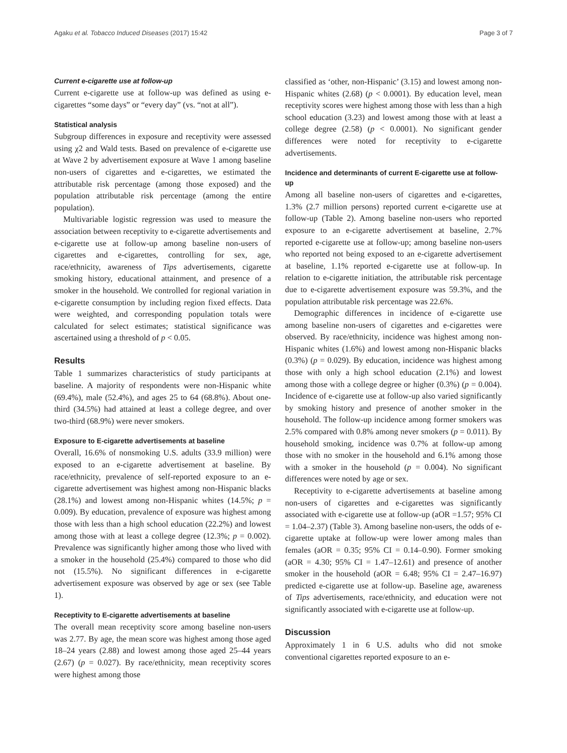Agaku et al. Tobacco Induced Diseases (2017) 15:42 Page 3 of 7
Current e-cigarette use at follow-up
Current e-cigarette use at follow-up was defined as using e-cigarettes “some days” or “every day” (vs. “not at all”).
Statistical analysis
Subgroup differences in exposure and receptivity were assessed using χ2 and Wald tests. Based on prevalence of e-cigarette use at Wave 2 by advertisement exposure at Wave 1 among baseline non-users of cigarettes and e-cigarettes, we estimated the attributable risk percentage (among those exposed) and the population attributable risk percentage (among the entire population).
Multivariable logistic regression was used to measure the association between receptivity to e-cigarette advertisements and e-cigarette use at follow-up among baseline non-users of cigarettes and e-cigarettes, controlling for sex, age, race/ethnicity, awareness of Tips advertisements, cigarette smoking history, educational attainment, and presence of a smoker in the household. We controlled for regional variation in e-cigarette consumption by including region fixed effects. Data were weighted, and corresponding population totals were calculated for select estimates; statistical significance was ascertained using a threshold of p < 0.05.
Results
Table 1 summarizes characteristics of study participants at baseline. A majority of respondents were non-Hispanic white (69.4%), male (52.4%), and ages 25 to 64 (68.8%). About one-third (34.5%) had attained at least a college degree, and over two-third (68.9%) were never smokers.
Exposure to E-cigarette advertisements at baseline
Overall, 16.6% of nonsmoking U.S. adults (33.9 million) were exposed to an e-cigarette advertisement at baseline. By race/ethnicity, prevalence of self-reported exposure to an e-cigarette advertisement was highest among non-Hispanic blacks (28.1%) and lowest among non-Hispanic whites (14.5%; p = 0.009). By education, prevalence of exposure was highest among those with less than a high school education (22.2%) and lowest among those with at least a college degree (12.3%; p = 0.002). Prevalence was significantly higher among those who lived with a smoker in the household (25.4%) compared to those who did not (15.5%). No significant differences in e-cigarette advertisement exposure was observed by age or sex (see Table 1).
Receptivity to E-cigarette advertisements at baseline
The overall mean receptivity score among baseline non-users was 2.77. By age, the mean score was highest among those aged 18–24 years (2.88) and lowest among those aged 25–44 years (2.67) (p = 0.027). By race/ethnicity, mean receptivity scores were highest among those
classified as ‘other, non-Hispanic’ (3.15) and lowest among non-Hispanic whites (2.68) (p < 0.0001). By education level, mean receptivity scores were highest among those with less than a high school education (3.23) and lowest among those with at least a college degree (2.58) (p < 0.0001). No significant gender differences were noted for receptivity to e-cigarette advertisements.
Incidence and determinants of current E-cigarette use at follow-up
Among all baseline non-users of cigarettes and e-cigarettes, 1.3% (2.7 million persons) reported current e-cigarette use at follow-up (Table 2). Among baseline non-users who reported exposure to an e-cigarette advertisement at baseline, 2.7% reported e-cigarette use at follow-up; among baseline non-users who reported not being exposed to an e-cigarette advertisement at baseline, 1.1% reported e-cigarette use at follow-up. In relation to e-cigarette initiation, the attributable risk percentage due to e-cigarette advertisement exposure was 59.3%, and the population attributable risk percentage was 22.6%.
Demographic differences in incidence of e-cigarette use among baseline non-users of cigarettes and e-cigarettes were observed. By race/ethnicity, incidence was highest among non-Hispanic whites (1.6%) and lowest among non-Hispanic blacks (0.3%) (p = 0.029). By education, incidence was highest among those with only a high school education (2.1%) and lowest among those with a college degree or higher (0.3%) (p = 0.004). Incidence of e-cigarette use at follow-up also varied significantly by smoking history and presence of another smoker in the household. The follow-up incidence among former smokers was 2.5% compared with 0.8% among never smokers (p = 0.011). By household smoking, incidence was 0.7% at follow-up among those with no smoker in the household and 6.1% among those with a smoker in the household (p = 0.004). No significant differences were noted by age or sex.
Receptivity to e-cigarette advertisements at baseline among non-users of cigarettes and e-cigarettes was significantly associated with e-cigarette use at follow-up (aOR =1.57; 95% CI = 1.04–2.37) (Table 3). Among baseline non-users, the odds of e-cigarette uptake at follow-up were lower among males than females (aOR = 0.35; 95% CI = 0.14–0.90). Former smoking (aOR = 4.30; 95% CI = 1.47–12.61) and presence of another smoker in the household (aOR = 6.48; 95% CI = 2.47–16.97) predicted e-cigarette use at follow-up. Baseline age, awareness of Tips advertisements, race/ethnicity, and education were not significantly associated with e-cigarette use at follow-up.
Discussion
Approximately 1 in 6 U.S. adults who did not smoke conventional cigarettes reported exposure to an e-